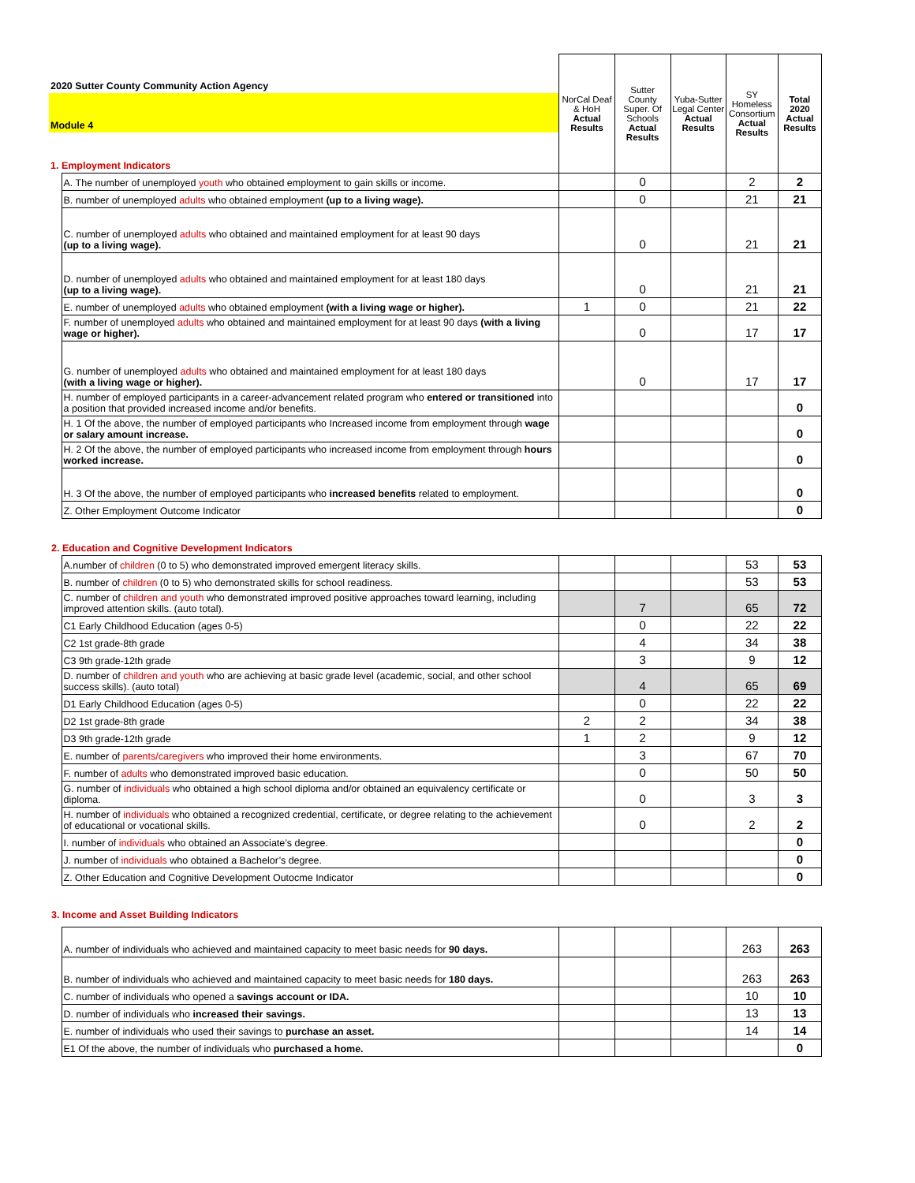| 2020 Sutter County Community Action Agency | | NorCal Deaf & HoH Actual Results | Sutter County Super. Of Schools Actual Results | Yuba-Sutter Legal Center Actual Results | SY Homeless Consortium Actual Results | Total 2020 Actual Results |
| Module 4 | | | | | | |
| 1. Employment Indicators | | | | | | |
| | A. The number of unemployed youth who obtained employment to gain skills or income. | | 0 | | 2 | 2 |
| | B. number of unemployed adults who obtained employment (up to a living wage). | | 0 | | 21 | 21 |
| | C. number of unemployed adults who obtained and maintained employment for at least 90 days (up to a living wage). | | 0 | | 21 | 21 |
| | D. number of unemployed adults who obtained and maintained employment for at least 180 days (up to a living wage). | | 0 | | 21 | 21 |
| | E. number of unemployed adults who obtained employment (with a living wage or higher). | 1 | 0 | | 21 | 22 |
| | F. number of unemployed adults who obtained and maintained employment for at least 90 days (with a living wage or higher). | | 0 | | 17 | 17 |
| | G. number of unemployed adults who obtained and maintained employment for at least 180 days (with a living wage or higher). | | 0 | | 17 | 17 |
| | H. number of employed participants in a career-advancement related program who entered or transitioned into a position that provided increased income and/or benefits. | | | | | 0 |
| | H. 1 Of the above, the number of employed participants who Increased income from employment through wage or salary amount increase. | | | | | 0 |
| | H. 2 Of the above, the number of employed participants who increased income from employment through hours worked increase. | | | | | 0 |
| | H. 3 Of the above, the number of employed participants who increased benefits related to employment. | | | | | 0 |
| | Z. Other Employment Outcome Indicator | | | | | 0 |
| 2. Education and Cognitive Development Indicators | | | | | | |
| | A.number of children (0 to 5) who demonstrated improved emergent literacy skills. | | | | 53 | 53 |
| | B. number of children (0 to 5) who demonstrated skills for school readiness. | | | | 53 | 53 |
| | C. number of children and youth who demonstrated improved positive approaches toward learning, including improved attention skills. (auto total). | | 7 | | 65 | 72 |
| | C1 Early Childhood Education (ages 0-5) | | 0 | | 22 | 22 |
| | C2 1st grade-8th grade | | 4 | | 34 | 38 |
| | C3 9th grade-12th grade | | 3 | | 9 | 12 |
| | D. number of children and youth who are achieving at basic grade level (academic, social, and other school success skills). (auto total) | | 4 | | 65 | 69 |
| | D1 Early Childhood Education (ages 0-5) | | 0 | | 22 | 22 |
| | D2 1st grade-8th grade | 2 | 2 | | 34 | 38 |
| | D3 9th grade-12th grade | 1 | 2 | | 9 | 12 |
| | E. number of parents/caregivers who improved their home environments. | | 3 | | 67 | 70 |
| | F. number of adults who demonstrated improved basic education. | | 0 | | 50 | 50 |
| | G. number of individuals who obtained a high school diploma and/or obtained an equivalency certificate or diploma. | | 0 | | 3 | 3 |
| | H. number of individuals who obtained a recognized credential, certificate, or degree relating to the achievement of educational or vocational skills. | | 0 | | 2 | 2 |
| | I. number of individuals who obtained an Associate’s degree. | | | | | 0 |
| | J. number of individuals who obtained a Bachelor’s degree. | | | | | 0 |
| | Z. Other Education and Cognitive Development Outocme Indicator | | | | | 0 |
| 3. Income and Asset Building Indicators | | | | | | |
| | A. number of individuals who achieved and maintained capacity to meet basic needs for 90 days. | | | | 263 | 263 |
| | B. number of individuals who achieved and maintained capacity to meet basic needs for 180 days. | | | | 263 | 263 |
| | C. number of individuals who opened a savings account or IDA. | | | | 10 | 10 |
| | D. number of individuals who increased their savings. | | | | 13 | 13 |
| | E. number of individuals who used their savings to purchase an asset. | | | | 14 | 14 |
| | E1 Of the above, the number of individuals who purchased a home. | | | | | 0 |